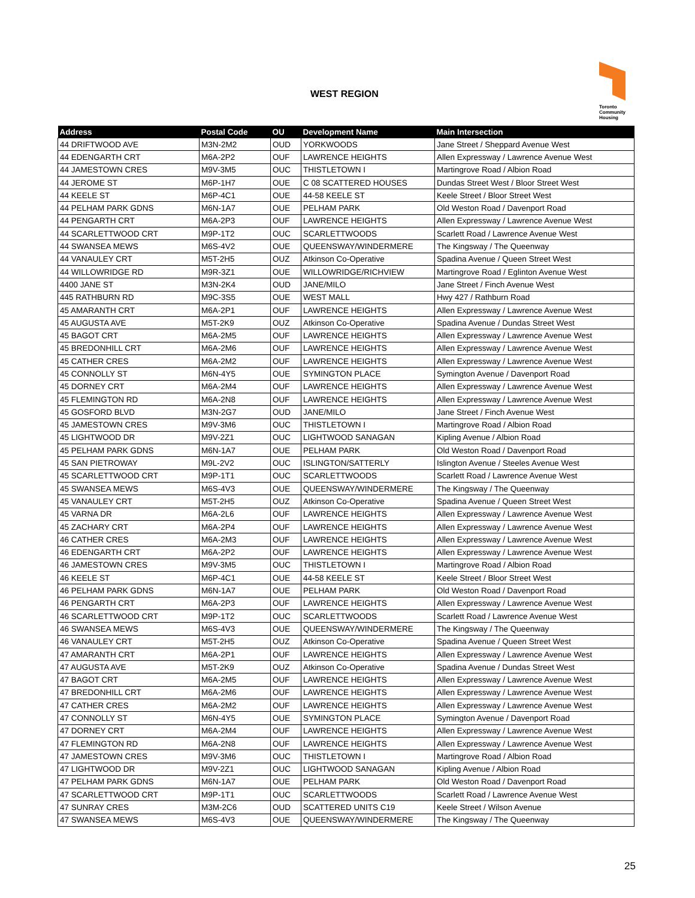WEST REGION
Toronto
Community
Housing
| Address | Postal Code | OU | Development Name | Main Intersection |
| --- | --- | --- | --- | --- |
| 44 DRIFTWOOD AVE | M3N-2M2 | OUD | YORKWOODS | Jane Street / Sheppard Avenue West |
| 44 EDENGARTH CRT | M6A-2P2 | OUF | LAWRENCE HEIGHTS | Allen Expressway / Lawrence Avenue West |
| 44 JAMESTOWN CRES | M9V-3M5 | OUC | THISTLETOWN I | Martingrove Road / Albion Road |
| 44 JEROME ST | M6P-1H7 | OUE | C 08 SCATTERED HOUSES | Dundas Street West / Bloor Street West |
| 44 KEELE ST | M6P-4C1 | OUE | 44-58 KEELE ST | Keele Street / Bloor Street West |
| 44 PELHAM PARK GDNS | M6N-1A7 | OUE | PELHAM PARK | Old Weston Road / Davenport Road |
| 44 PENGARTH CRT | M6A-2P3 | OUF | LAWRENCE HEIGHTS | Allen Expressway / Lawrence Avenue West |
| 44 SCARLETTWOOD CRT | M9P-1T2 | OUC | SCARLETTWOODS | Scarlett Road / Lawrence Avenue West |
| 44 SWANSEA MEWS | M6S-4V2 | OUE | QUEENSWAY/WINDERMERE | The Kingsway / The Queenway |
| 44 VANAULEY CRT | M5T-2H5 | OUZ | Atkinson Co-Operative | Spadina Avenue / Queen Street West |
| 44 WILLOWRIDGE RD | M9R-3Z1 | OUE | WILLOWRIDGE/RICHVIEW | Martingrove Road / Eglinton Avenue West |
| 4400 JANE ST | M3N-2K4 | OUD | JANE/MILO | Jane Street / Finch Avenue West |
| 445 RATHBURN RD | M9C-3S5 | OUE | WEST MALL | Hwy 427 / Rathburn Road |
| 45 AMARANTH CRT | M6A-2P1 | OUF | LAWRENCE HEIGHTS | Allen Expressway / Lawrence Avenue West |
| 45 AUGUSTA AVE | M5T-2K9 | OUZ | Atkinson Co-Operative | Spadina Avenue / Dundas Street West |
| 45 BAGOT CRT | M6A-2M5 | OUF | LAWRENCE HEIGHTS | Allen Expressway / Lawrence Avenue West |
| 45 BREDONHILL CRT | M6A-2M6 | OUF | LAWRENCE HEIGHTS | Allen Expressway / Lawrence Avenue West |
| 45 CATHER CRES | M6A-2M2 | OUF | LAWRENCE HEIGHTS | Allen Expressway / Lawrence Avenue West |
| 45 CONNOLLY ST | M6N-4Y5 | OUE | SYMINGTON PLACE | Symington Avenue / Davenport Road |
| 45 DORNEY CRT | M6A-2M4 | OUF | LAWRENCE HEIGHTS | Allen Expressway / Lawrence Avenue West |
| 45 FLEMINGTON RD | M6A-2N8 | OUF | LAWRENCE HEIGHTS | Allen Expressway / Lawrence Avenue West |
| 45 GOSFORD BLVD | M3N-2G7 | OUD | JANE/MILO | Jane Street / Finch Avenue West |
| 45 JAMESTOWN CRES | M9V-3M6 | OUC | THISTLETOWN I | Martingrove Road / Albion Road |
| 45 LIGHTWOOD DR | M9V-2Z1 | OUC | LIGHTWOOD SANAGAN | Kipling Avenue / Albion Road |
| 45 PELHAM PARK GDNS | M6N-1A7 | OUE | PELHAM PARK | Old Weston Road / Davenport Road |
| 45 SAN PIETROWAY | M9L-2V2 | OUC | ISLINGTON/SATTERLY | Islington Avenue / Steeles Avenue West |
| 45 SCARLETTWOOD CRT | M9P-1T1 | OUC | SCARLETTWOODS | Scarlett Road / Lawrence Avenue West |
| 45 SWANSEA MEWS | M6S-4V3 | OUE | QUEENSWAY/WINDERMERE | The Kingsway / The Queenway |
| 45 VANAULEY CRT | M5T-2H5 | OUZ | Atkinson Co-Operative | Spadina Avenue / Queen Street West |
| 45 VARNA DR | M6A-2L6 | OUF | LAWRENCE HEIGHTS | Allen Expressway / Lawrence Avenue West |
| 45 ZACHARY CRT | M6A-2P4 | OUF | LAWRENCE HEIGHTS | Allen Expressway / Lawrence Avenue West |
| 46 CATHER CRES | M6A-2M3 | OUF | LAWRENCE HEIGHTS | Allen Expressway / Lawrence Avenue West |
| 46 EDENGARTH CRT | M6A-2P2 | OUF | LAWRENCE HEIGHTS | Allen Expressway / Lawrence Avenue West |
| 46 JAMESTOWN CRES | M9V-3M5 | OUC | THISTLETOWN I | Martingrove Road / Albion Road |
| 46 KEELE ST | M6P-4C1 | OUE | 44-58 KEELE ST | Keele Street / Bloor Street West |
| 46 PELHAM PARK GDNS | M6N-1A7 | OUE | PELHAM PARK | Old Weston Road / Davenport Road |
| 46 PENGARTH CRT | M6A-2P3 | OUF | LAWRENCE HEIGHTS | Allen Expressway / Lawrence Avenue West |
| 46 SCARLETTWOOD CRT | M9P-1T2 | OUC | SCARLETTWOODS | Scarlett Road / Lawrence Avenue West |
| 46 SWANSEA MEWS | M6S-4V3 | OUE | QUEENSWAY/WINDERMERE | The Kingsway / The Queenway |
| 46 VANAULEY CRT | M5T-2H5 | OUZ | Atkinson Co-Operative | Spadina Avenue / Queen Street West |
| 47 AMARANTH CRT | M6A-2P1 | OUF | LAWRENCE HEIGHTS | Allen Expressway / Lawrence Avenue West |
| 47 AUGUSTA AVE | M5T-2K9 | OUZ | Atkinson Co-Operative | Spadina Avenue / Dundas Street West |
| 47 BAGOT CRT | M6A-2M5 | OUF | LAWRENCE HEIGHTS | Allen Expressway / Lawrence Avenue West |
| 47 BREDONHILL CRT | M6A-2M6 | OUF | LAWRENCE HEIGHTS | Allen Expressway / Lawrence Avenue West |
| 47 CATHER CRES | M6A-2M2 | OUF | LAWRENCE HEIGHTS | Allen Expressway / Lawrence Avenue West |
| 47 CONNOLLY ST | M6N-4Y5 | OUE | SYMINGTON PLACE | Symington Avenue / Davenport Road |
| 47 DORNEY CRT | M6A-2M4 | OUF | LAWRENCE HEIGHTS | Allen Expressway / Lawrence Avenue West |
| 47 FLEMINGTON RD | M6A-2N8 | OUF | LAWRENCE HEIGHTS | Allen Expressway / Lawrence Avenue West |
| 47 JAMESTOWN CRES | M9V-3M6 | OUC | THISTLETOWN I | Martingrove Road / Albion Road |
| 47 LIGHTWOOD DR | M9V-2Z1 | OUC | LIGHTWOOD SANAGAN | Kipling Avenue / Albion Road |
| 47 PELHAM PARK GDNS | M6N-1A7 | OUE | PELHAM PARK | Old Weston Road / Davenport Road |
| 47 SCARLETTWOOD CRT | M9P-1T1 | OUC | SCARLETTWOODS | Scarlett Road / Lawrence Avenue West |
| 47 SUNRAY CRES | M3M-2C6 | OUD | SCATTERED UNITS C19 | Keele Street / Wilson Avenue |
| 47 SWANSEA MEWS | M6S-4V3 | OUE | QUEENSWAY/WINDERMERE | The Kingsway / The Queenway |
25